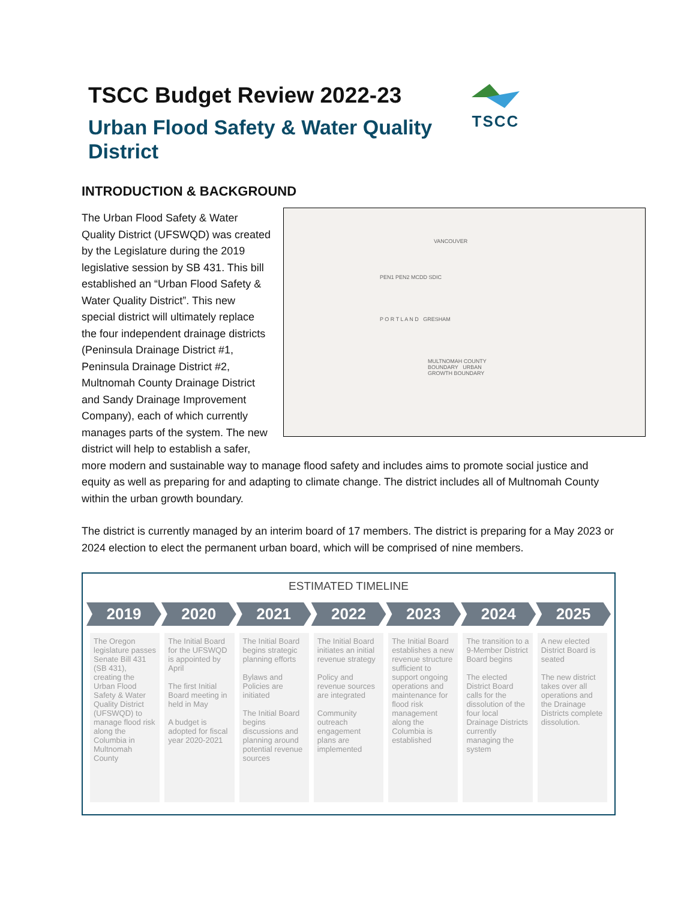TSCC Budget Review 2022-23
Urban Flood Safety & Water Quality District
TSCC
INTRODUCTION & BACKGROUND
VANCOUVER
PEN1 PEN2 MCDD SDIC
P O R T L A N D GRESHAM
MULTNOMAH COUNTY BOUNDARY URBAN GROWTH BOUNDARY
The Urban Flood Safety & Water Quality District (UFSWQD) was created by the Legislature during the 2019 legislative session by SB 431. This bill established an “Urban Flood Safety & Water Quality District”. This new special district will ultimately replace the four independent drainage districts (Peninsula Drainage District #1, Peninsula Drainage District #2, Multnomah County Drainage District and Sandy Drainage Improvement Company), each of which currently manages parts of the system. The new district will help to establish a safer, more modern and sustainable way to manage flood safety and includes aims to promote social justice and equity as well as preparing for and adapting to climate change. The district includes all of Multnomah County within the urban growth boundary.
The district is currently managed by an interim board of 17 members. The district is preparing for a May 2023 or 2024 election to elect the permanent urban board, which will be comprised of nine members.
ESTIMATED TIMELINE
2019 2020 2021 2022 2023 2024 2025
The Oregon legislature passes Senate Bill 431 (SB 431), creating the Urban Flood Safety & Water Quality District (UFSWQD) to manage flood risk along the Columbia in Multnomah County
The Initial Board for the UFSWQD is appointed by April
The first Initial Board meeting in held in May
A budget is adopted for fiscal year 2020-2021
The Initial Board begins strategic planning efforts
Bylaws and Policies are initiated
The Initial Board begins discussions and planning around potential revenue sources
The Initial Board initiates an initial revenue strategy
Policy and revenue sources are integrated
Community outreach engagement plans are implemented
The Initial Board establishes a new revenue structure sufficient to support ongoing operations and maintenance for flood risk management along the Columbia is established
The transition to a 9-Member District Board begins
The elected District Board calls for the dissolution of the four local Drainage Districts currently managing the system
A new elected District Board is seated
The new district takes over all operations and the Drainage Districts complete dissolution.